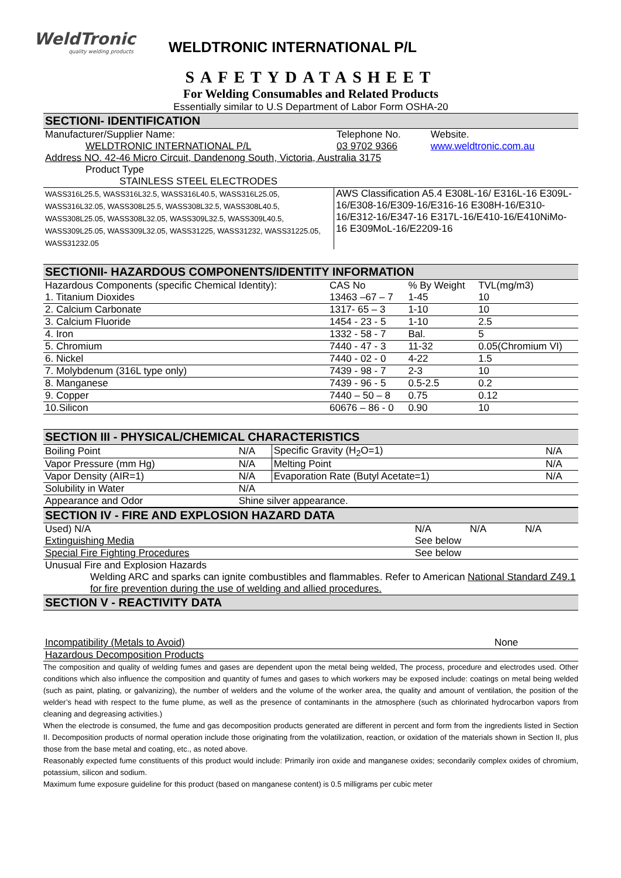WeldTronic
quality welding products
WELDTRONIC INTERNATIONAL P/L
SAFETYDATASHEET
For Welding Consumables and Related Products
Essentially similar to U.S Department of Labor Form OSHA-20
SECTIONI- IDENTIFICATION
| Manufacturer/Supplier Name: | Telephone No. | Website. |
| WELDTRONIC INTERNATIONAL P/L | 03 9702 9366 | www.weldtronic.com.au |
| Address NO. 42-46 Micro Circuit, Dandenong South, Victoria, Australia 3175 | | |
| Product Type | | |
| STAINLESS STEEL ELECTRODES | | |
| WASS316L25.5, WASS316L32.5, WASS316L40.5, WASS316L25.05, WASS316L32.05, WASS308L25.5, WASS308L32.5, WASS308L40.5, WASS308L25.05, WASS308L32.05, WASS309L32.5, WASS309L40.5, WASS309L25.05, WASS309L32.05, WASS31225, WASS31232, WASS31225.05, WASS31232.05 | AWS Classification A5.4 E308L-16/ E316L-16 E309L-16/E308-16/E309-16/E316-16 E308H-16/E310-16/E312-16/E347-16 E317L-16/E410-16/E410NiMo-16 E309MoL-16/E2209-16 |
SECTIONII- HAZARDOUS COMPONENTS/IDENTITY INFORMATION
| Hazardous Components (specific Chemical Identity): | CAS No | % By Weight | TVL(mg/m3) |
| --- | --- | --- | --- |
| 1. Titanium Dioxides | 13463 –67 – 7 | 1-45 | 10 |
| 2. Calcium Carbonate | 1317- 65 – 3 | 1-10 | 10 |
| 3. Calcium Fluoride | 1454 - 23 - 5 | 1-10 | 2.5 |
| 4. Iron | 1332 - 58 - 7 | Bal. | 5 |
| 5. Chromium | 7440 - 47 - 3 | 11-32 | 0.05(Chromium VI) |
| 6. Nickel | 7440 - 02 - 0 | 4-22 | 1.5 |
| 7. Molybdenum (316L type only) | 7439 - 98 - 7 | 2-3 | 10 |
| 8. Manganese | 7439 - 96 - 5 | 0.5-2.5 | 0.2 |
| 9. Copper | 7440 – 50 – 8 | 0.75 | 0.12 |
| 10.Silicon | 60676 – 86 - 0 | 0.90 | 10 |
SECTION III - PHYSICAL/CHEMICAL CHARACTERISTICS
| Boiling Point | N/A | Specific Gravity (H<sub>2</sub>O=1) | N/A |
| Vapor Pressure (mm Hg) | N/A | Melting Point | N/A |
| Vapor Density (AIR=1) | N/A | Evaporation Rate (Butyl Acetate=1) | N/A |
| Solubility in Water | N/A | | |
| Appearance and Odor | Shine silver appearance. | | |
SECTION IV - FIRE AND EXPLOSION HAZARD DATA
| Used) N/A | N/A | N/A | N/A |
| Extinguishing Media | See below | | |
| Special Fire Fighting Procedures | See below | | |
| Unusual Fire and Explosion Hazards | | | |
| Welding ARC and sparks can ignite combustibles and flammables. Refer to American National Standard Z49.1 for fire prevention during the use of welding and allied procedures. | | | |
SECTION V - REACTIVITY DATA
| Incompatibility (Metals to Avoid) | None |
| Hazardous Decomposition Products | |
The composition and quality of welding fumes and gases are dependent upon the metal being welded, The process, procedure and electrodes used. Other conditions which also influence the composition and quantity of fumes and gases to which workers may be exposed include: coatings on metal being welded (such as paint, plating, or galvanizing), the number of welders and the volume of the worker area, the quality and amount of ventilation, the position of the welder’s head with respect to the fume plume, as well as the presence of contaminants in the atmosphere (such as chlorinated hydrocarbon vapors from cleaning and degreasing activities.)
When the electrode is consumed, the fume and gas decomposition products generated are different in percent and form from the ingredients listed in Section II. Decomposition products of normal operation include those originating from the volatilization, reaction, or oxidation of the materials shown in Section II, plus those from the base metal and coating, etc., as noted above.
Reasonably expected fume constituents of this product would include: Primarily iron oxide and manganese oxides; secondarily complex oxides of chromium, potassium, silicon and sodium.
Maximum fume exposure guideline for this product (based on manganese content) is 0.5 milligrams per cubic meter